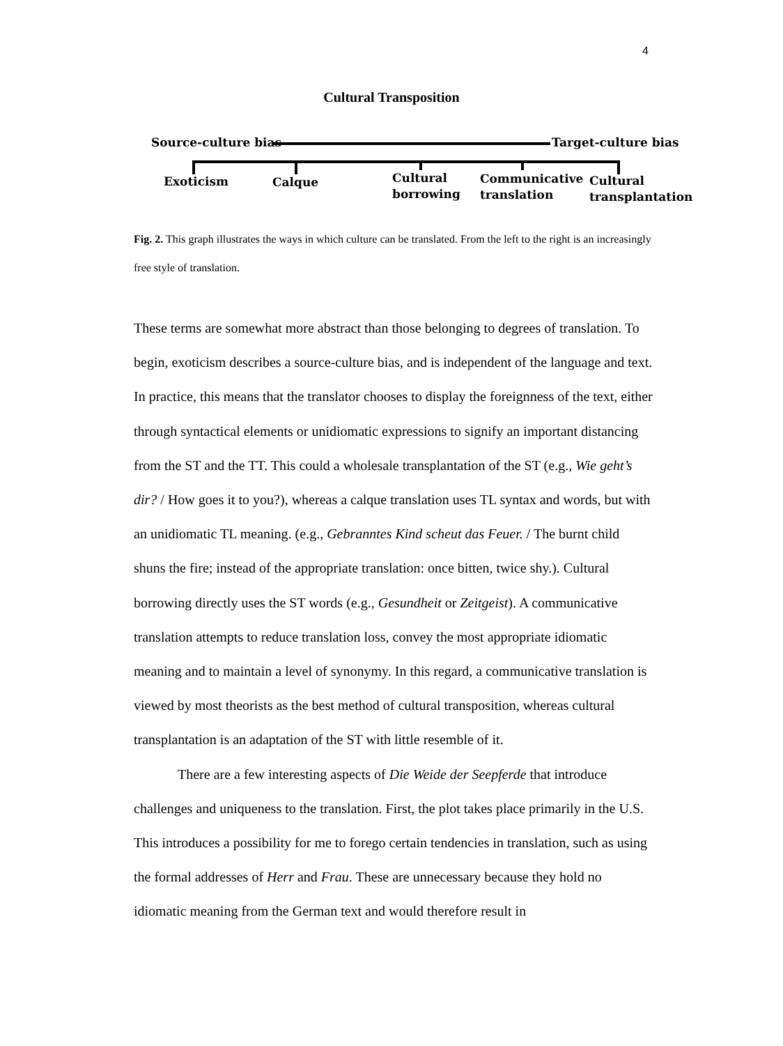4
Cultural Transposition
Source-culture bias Target-culture bias
Exoticism Calque Cultural
borrowing
Communicative
translation
Cultural
transplantation
Fig. 2. This graph illustrates the ways in which culture can be translated. From the left to the right is an increasingly free style of translation.
These terms are somewhat more abstract than those belonging to degrees of translation. To begin, exoticism describes a source-culture bias, and is independent of the language and text. In practice, this means that the translator chooses to display the foreignness of the text, either through syntactical elements or unidiomatic expressions to signify an important distancing from the ST and the TT. This could a wholesale transplantation of the ST (e.g., Wie geht’s dir? / How goes it to you?), whereas a calque translation uses TL syntax and words, but with an unidiomatic TL meaning. (e.g., Gebranntes Kind scheut das Feuer. / The burnt child shuns the fire; instead of the appropriate translation: once bitten, twice shy.). Cultural borrowing directly uses the ST words (e.g., Gesundheit or Zeitgeist). A communicative translation attempts to reduce translation loss, convey the most appropriate idiomatic meaning and to maintain a level of synonymy. In this regard, a communicative translation is viewed by most theorists as the best method of cultural transposition, whereas cultural transplantation is an adaptation of the ST with little resemble of it.
There are a few interesting aspects of Die Weide der Seepferde that introduce challenges and uniqueness to the translation. First, the plot takes place primarily in the U.S. This introduces a possibility for me to forego certain tendencies in translation, such as using the formal addresses of Herr and Frau. These are unnecessary because they hold no idiomatic meaning from the German text and would therefore result in